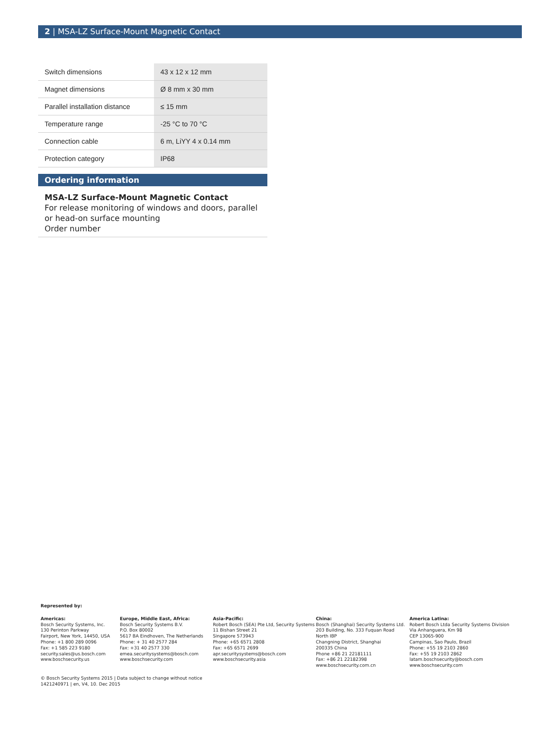2 | MSA-LZ Surface-Mount Magnetic Contact
| Switch dimensions | 43 x 12 x 12 mm |
| Magnet dimensions | Ø 8 mm x 30 mm |
| Parallel installation distance | ≤ 15 mm |
| Temperature range | -25 °C to 70 °C |
| Connection cable | 6 m, LiYY 4 x 0.14 mm |
| Protection category | IP68 |
Ordering information
MSA-LZ Surface-Mount Magnetic Contact
For release monitoring of windows and doors, parallel or head-on surface mounting
Order number
Represented by:
Americas:
Bosch Security Systems, Inc.
130 Perinton Parkway
Fairport, New York, 14450, USA
Phone: +1 800 289 0096
Fax: +1 585 223 9180
security.sales@us.bosch.com
www.boschsecurity.us
Europe, Middle East, Africa:
Bosch Security Systems B.V.
P.O. Box 80002
5617 BA Eindhoven, The Netherlands
Phone: + 31 40 2577 284
Fax: +31 40 2577 330
emea.securitysystems@bosch.com
www.boschsecurity.com
Asia-Pacific:
Robert Bosch (SEA) Pte Ltd, Security Systems
11 Bishan Street 21
Singapore 573943
Phone: +65 6571 2808
Fax: +65 6571 2699
apr.securitysystems@bosch.com
www.boschsecurity.asia
China:
Bosch (Shanghai) Security Systems Ltd.
203 Building, No. 333 Fuquan Road
North IBP
Changning District, Shanghai
200335 China
Phone +86 21 22181111
Fax: +86 21 22182398
www.boschsecurity.com.cn
America Latina:
Robert Bosch Ltda Security Systems Division
Via Anhanguera, Km 98
CEP 13065-900
Campinas, Sao Paulo, Brazil
Phone: +55 19 2103 2860
Fax: +55 19 2103 2862
latam.boschsecurity@bosch.com
www.boschsecurity.com
© Bosch Security Systems 2015 | Data subject to change without notice
1421240971 | en, V4, 10. Dec 2015